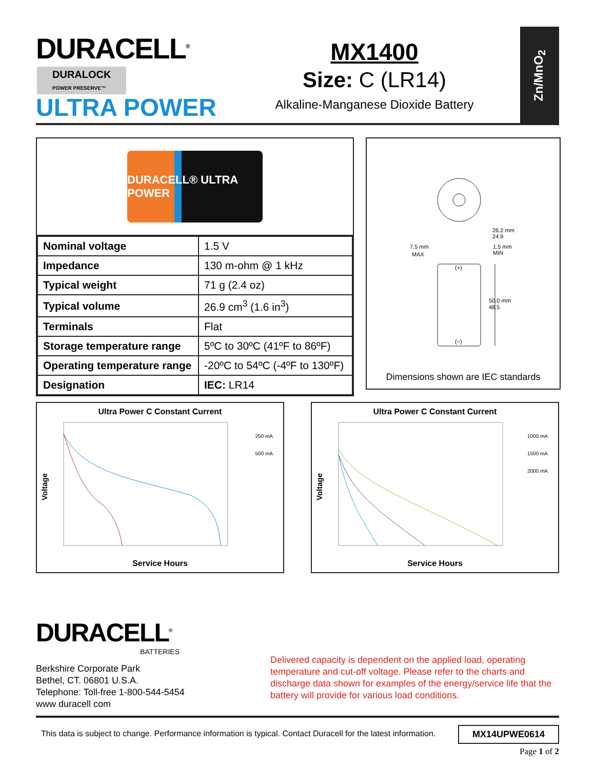DURACELL<sup>®</sup>
DURALOCK
POWER PRESERVE™
ULTRA POWER
MX1400
Size: C (LR14)
Alkaline-Manganese Dioxide Battery
Zn/MnO<sub>2</sub>
DURACELL® ULTRA POWER
| Nominal voltage | 1.5 V |
| Impedance | 130 m-ohm @ 1 kHz |
| Typical weight | 71 g (2.4 oz) |
| Typical volume | 26.9 cm<sup>3</sup> (1.6 in<sup>3</sup>) |
| Terminals | Flat |
| Storage temperature range | 5ºC to 30ºC (41ºF to 86ºF) |
| Operating temperature range | -20ºC to 54ºC (-4ºF to 130ºF) |
| Designation | IEC: LR14 |
26.2 mm
24.9
7.5 mm
MAX
1.5 mm
MIN
50.0 mm
48.5
(+)
(−)
Dimensions shown are IEC standards
Ultra Power C Constant Current
Voltage
250 mA
500 mA
Service Hours
Ultra Power C Constant Current
Voltage
1000 mA
1500 mA
2000 mA
Service Hours
DURACELL<sup>®</sup>
BATTERIES
Berkshire Corporate Park
Bethel, CT. 06801 U.S.A.
Telephone: Toll-free 1-800-544-5454
www duracell com
Delivered capacity is dependent on the applied load, operating temperature and cut-off voltage. Please refer to the charts and discharge data shown for examples of the energy/service life that the battery will provide for various load conditions.
This data is subject to change. Performance information is typical. Contact Duracell for the latest information.
MX14UPWE0614
Page 1 of 2